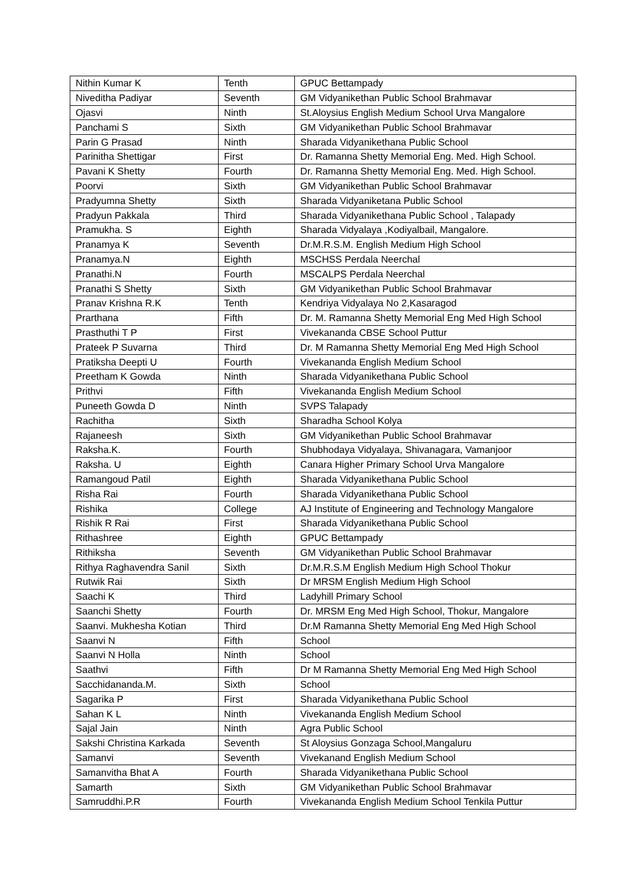| Nithin Kumar K | Tenth | GPUC Bettampady |
| Niveditha Padiyar | Seventh | GM Vidyanikethan Public School Brahmavar |
| Ojasvi | Ninth | St.Aloysius English Medium School Urva Mangalore |
| Panchami S | Sixth | GM Vidyanikethan Public School Brahmavar |
| Parin G Prasad | Ninth | Sharada Vidyanikethana Public School |
| Parinitha Shettigar | First | Dr. Ramanna Shetty Memorial Eng. Med. High School. |
| Pavani K Shetty | Fourth | Dr. Ramanna Shetty Memorial Eng. Med. High School. |
| Poorvi | Sixth | GM Vidyanikethan Public School Brahmavar |
| Pradyumna Shetty | Sixth | Sharada Vidyaniketana Public School |
| Pradyun Pakkala | Third | Sharada Vidyanikethana Public School , Talapady |
| Pramukha. S | Eighth | Sharada Vidyalaya ,Kodiyalbail, Mangalore. |
| Pranamya K | Seventh | Dr.M.R.S.M. English Medium High School |
| Pranamya.N | Eighth | MSCHSS Perdala Neerchal |
| Pranathi.N | Fourth | MSCALPS Perdala Neerchal |
| Pranathi S Shetty | Sixth | GM Vidyanikethan Public School Brahmavar |
| Pranav Krishna R.K | Tenth | Kendriya Vidyalaya No 2,Kasaragod |
| Prarthana | Fifth | Dr. M. Ramanna Shetty Memorial Eng Med High School |
| Prasthuthi T P | First | Vivekananda CBSE School Puttur |
| Prateek P Suvarna | Third | Dr. M Ramanna Shetty Memorial Eng Med High School |
| Pratiksha Deepti U | Fourth | Vivekananda English Medium School |
| Preetham K Gowda | Ninth | Sharada Vidyanikethana Public School |
| Prithvi | Fifth | Vivekananda English Medium School |
| Puneeth Gowda D | Ninth | SVPS Talapady |
| Rachitha | Sixth | Sharadha School Kolya |
| Rajaneesh | Sixth | GM Vidyanikethan Public School Brahmavar |
| Raksha.K. | Fourth | Shubhodaya Vidyalaya, Shivanagara, Vamanjoor |
| Raksha. U | Eighth | Canara Higher Primary School Urva Mangalore |
| Ramangoud Patil | Eighth | Sharada Vidyanikethana Public School |
| Risha Rai | Fourth | Sharada Vidyanikethana Public School |
| Rishika | College | AJ Institute of Engineering and Technology Mangalore |
| Rishik R Rai | First | Sharada Vidyanikethana Public School |
| Rithashree | Eighth | GPUC Bettampady |
| Rithiksha | Seventh | GM Vidyanikethan Public School Brahmavar |
| Rithya Raghavendra Sanil | Sixth | Dr.M.R.S.M English Medium High School Thokur |
| Rutwik Rai | Sixth | Dr MRSM English Medium High School |
| Saachi K | Third | Ladyhill Primary School |
| Saanchi Shetty | Fourth | Dr. MRSM Eng Med High School, Thokur, Mangalore |
| Saanvi. Mukhesha Kotian | Third | Dr.M Ramanna Shetty Memorial Eng Med High School |
| Saanvi N | Fifth | School |
| Saanvi N Holla | Ninth | School |
| Saathvi | Fifth | Dr M Ramanna Shetty Memorial Eng Med High School |
| Sacchidananda.M. | Sixth | School |
| Sagarika P | First | Sharada Vidyanikethana Public School |
| Sahan K L | Ninth | Vivekananda English Medium School |
| Sajal Jain | Ninth | Agra Public School |
| Sakshi Christina Karkada | Seventh | St Aloysius Gonzaga School,Mangaluru |
| Samanvi | Seventh | Vivekanand English Medium School |
| Samanvitha Bhat A | Fourth | Sharada Vidyanikethana Public School |
| Samarth | Sixth | GM Vidyanikethan Public School Brahmavar |
| Samruddhi.P.R | Fourth | Vivekananda English Medium School Tenkila Puttur |